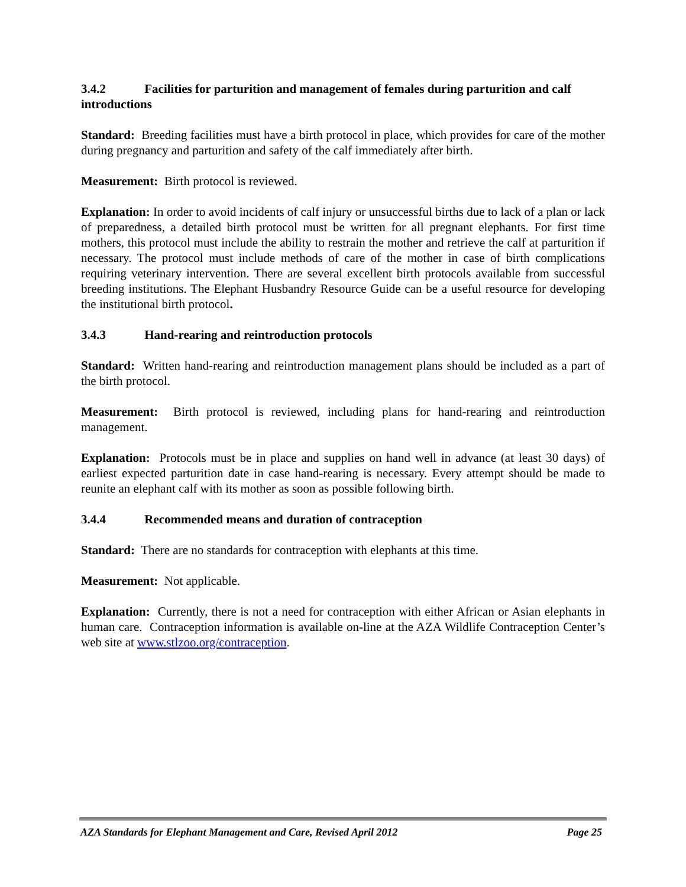3.4.2 Facilities for parturition and management of females during parturition and calf introductions
Standard: Breeding facilities must have a birth protocol in place, which provides for care of the mother during pregnancy and parturition and safety of the calf immediately after birth.
Measurement: Birth protocol is reviewed.
Explanation: In order to avoid incidents of calf injury or unsuccessful births due to lack of a plan or lack of preparedness, a detailed birth protocol must be written for all pregnant elephants. For first time mothers, this protocol must include the ability to restrain the mother and retrieve the calf at parturition if necessary. The protocol must include methods of care of the mother in case of birth complications requiring veterinary intervention. There are several excellent birth protocols available from successful breeding institutions. The Elephant Husbandry Resource Guide can be a useful resource for developing the institutional birth protocol.
3.4.3 Hand-rearing and reintroduction protocols
Standard: Written hand-rearing and reintroduction management plans should be included as a part of the birth protocol.
Measurement: Birth protocol is reviewed, including plans for hand-rearing and reintroduction management.
Explanation: Protocols must be in place and supplies on hand well in advance (at least 30 days) of earliest expected parturition date in case hand-rearing is necessary. Every attempt should be made to reunite an elephant calf with its mother as soon as possible following birth.
3.4.4 Recommended means and duration of contraception
Standard: There are no standards for contraception with elephants at this time.
Measurement: Not applicable.
Explanation: Currently, there is not a need for contraception with either African or Asian elephants in human care. Contraception information is available on-line at the AZA Wildlife Contraception Center’s web site at www.stlzoo.org/contraception.
AZA Standards for Elephant Management and Care, Revised April 2012 Page 25